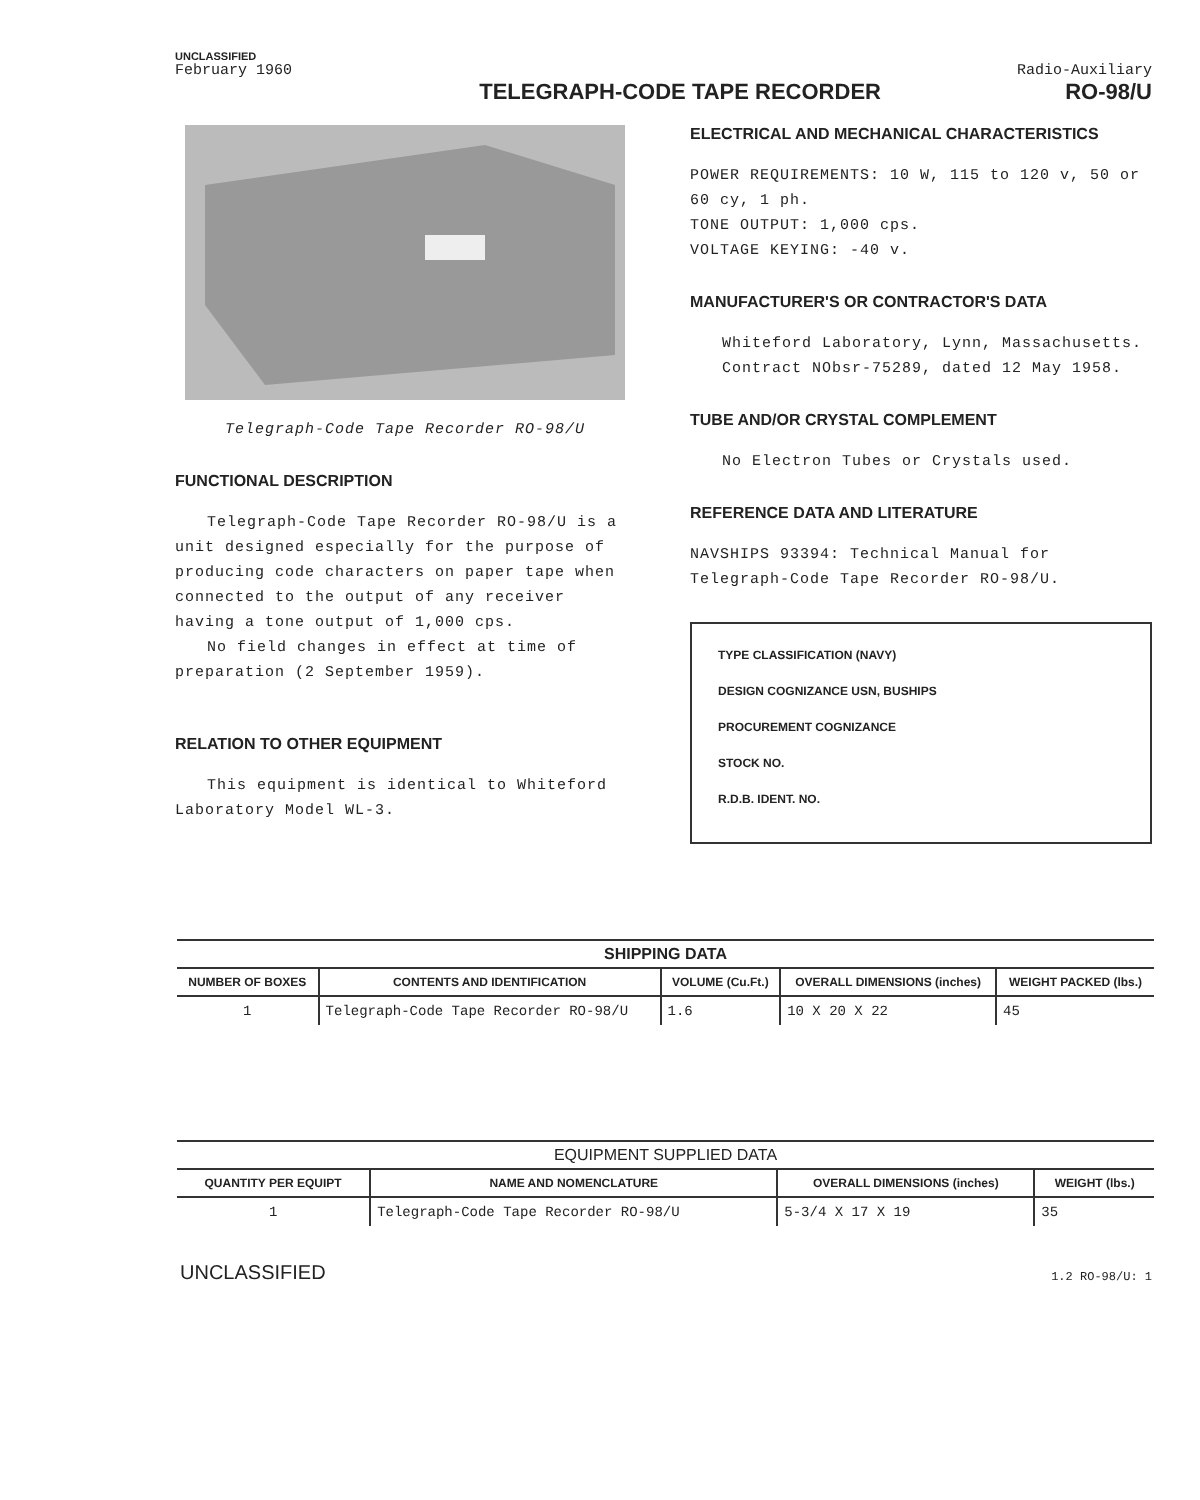UNCLASSIFIED
February 1960 Radio-Auxiliary
TELEGRAPH-CODE TAPE RECORDER RO-98/U
Telegraph-Code Tape Recorder RO-98/U
FUNCTIONAL DESCRIPTION
Telegraph-Code Tape Recorder RO-98/U is a unit designed especially for the purpose of producing code characters on paper tape when connected to the output of any receiver having a tone output of 1,000 cps.
No field changes in effect at time of preparation (2 September 1959).
RELATION TO OTHER EQUIPMENT
This equipment is identical to Whiteford Laboratory Model WL-3.
ELECTRICAL AND MECHANICAL CHARACTERISTICS
POWER REQUIREMENTS: 10 W, 115 to 120 v, 50 or 60 cy, 1 ph.
TONE OUTPUT: 1,000 cps.
VOLTAGE KEYING: -40 v.
MANUFACTURER'S OR CONTRACTOR'S DATA
Whiteford Laboratory, Lynn, Massachusetts. Contract NObsr-75289, dated 12 May 1958.
TUBE AND/OR CRYSTAL COMPLEMENT
No Electron Tubes or Crystals used.
REFERENCE DATA AND LITERATURE
NAVSHIPS 93394: Technical Manual for Telegraph-Code Tape Recorder RO-98/U.
TYPE CLASSIFICATION (NAVY)
DESIGN COGNIZANCE USN, BUSHIPS
PROCUREMENT COGNIZANCE
STOCK NO.
R.D.B. IDENT. NO.
SHIPPING DATA
| NUMBER OF BOXES | CONTENTS AND IDENTIFICATION | VOLUME (Cu.Ft.) | OVERALL DIMENSIONS (inches) | WEIGHT PACKED (lbs.) |
| --- | --- | --- | --- | --- |
| 1 | Telegraph-Code Tape Recorder RO-98/U | 1.6 | 10 X 20 X 22 | 45 |
EQUIPMENT SUPPLIED DATA
| QUANTITY PER EQUIPT | NAME AND NOMENCLATURE | OVERALL DIMENSIONS (inches) | WEIGHT (lbs.) |
| --- | --- | --- | --- |
| 1 | Telegraph-Code Tape Recorder RO-98/U | 5-3/4 X 17 X 19 | 35 |
UNCLASSIFIED 1.2 RO-98/U: 1